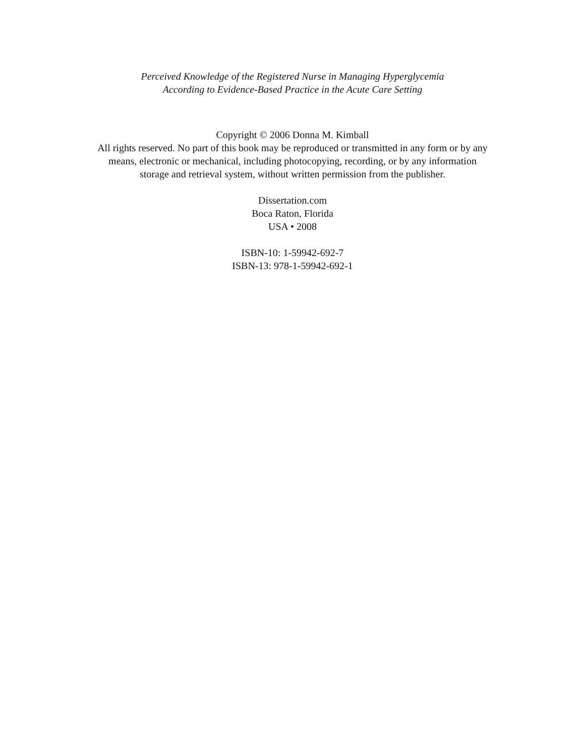Perceived Knowledge of the Registered Nurse in Managing Hyperglycemia
According to Evidence-Based Practice in the Acute Care Setting
Copyright © 2006 Donna M. Kimball
All rights reserved. No part of this book may be reproduced or transmitted in any form or by any
means, electronic or mechanical, including photocopying, recording, or by any information
storage and retrieval system, without written permission from the publisher.
Dissertation.com
Boca Raton, Florida
USA • 2008
ISBN-10: 1-59942-692-7
ISBN-13: 978-1-59942-692-1